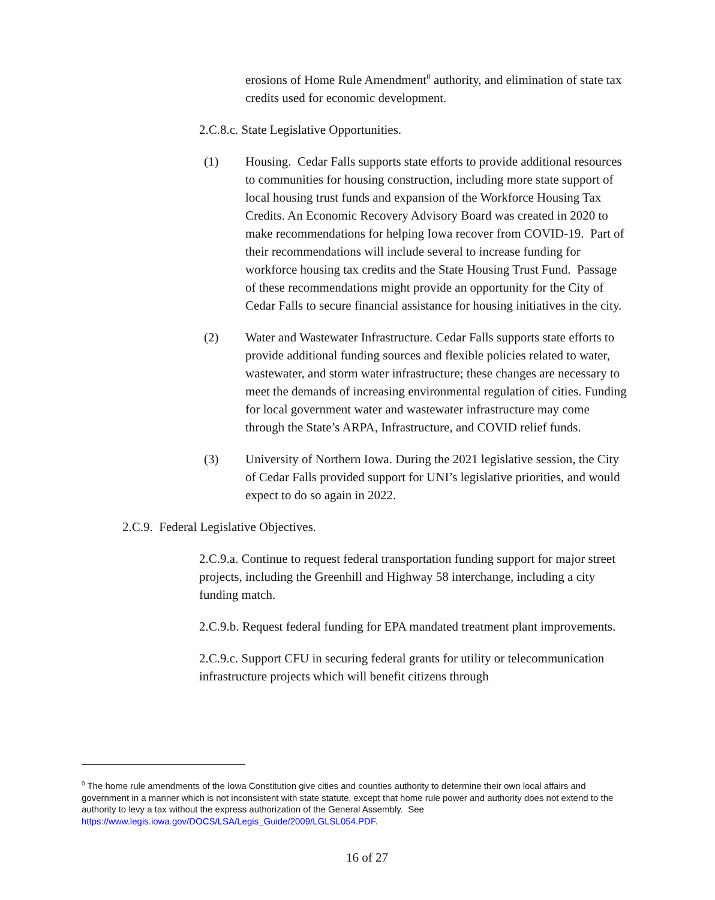erosions of Home Rule Amendment<sup>0</sup> authority, and elimination of state tax credits used for economic development.
2.C.8.c. State Legislative Opportunities.
(1) Housing. Cedar Falls supports state efforts to provide additional resources to communities for housing construction, including more state support of local housing trust funds and expansion of the Workforce Housing Tax Credits. An Economic Recovery Advisory Board was created in 2020 to make recommendations for helping Iowa recover from COVID-19. Part of their recommendations will include several to increase funding for workforce housing tax credits and the State Housing Trust Fund. Passage of these recommendations might provide an opportunity for the City of Cedar Falls to secure financial assistance for housing initiatives in the city.
(2) Water and Wastewater Infrastructure. Cedar Falls supports state efforts to provide additional funding sources and flexible policies related to water, wastewater, and storm water infrastructure; these changes are necessary to meet the demands of increasing environmental regulation of cities. Funding for local government water and wastewater infrastructure may come through the State’s ARPA, Infrastructure, and COVID relief funds.
(3) University of Northern Iowa. During the 2021 legislative session, the City of Cedar Falls provided support for UNI’s legislative priorities, and would expect to do so again in 2022.
2.C.9. Federal Legislative Objectives.
2.C.9.a. Continue to request federal transportation funding support for major street projects, including the Greenhill and Highway 58 interchange, including a city funding match.
2.C.9.b. Request federal funding for EPA mandated treatment plant improvements.
2.C.9.c. Support CFU in securing federal grants for utility or telecommunication infrastructure projects which will benefit citizens through
<sup>0</sup> The home rule amendments of the Iowa Constitution give cities and counties authority to determine their own local affairs and government in a manner which is not inconsistent with state statute, except that home rule power and authority does not extend to the authority to levy a tax without the express authorization of the General Assembly. See https://www.legis.iowa.gov/DOCS/LSA/Legis_Guide/2009/LGLSL054.PDF.
16 of 27